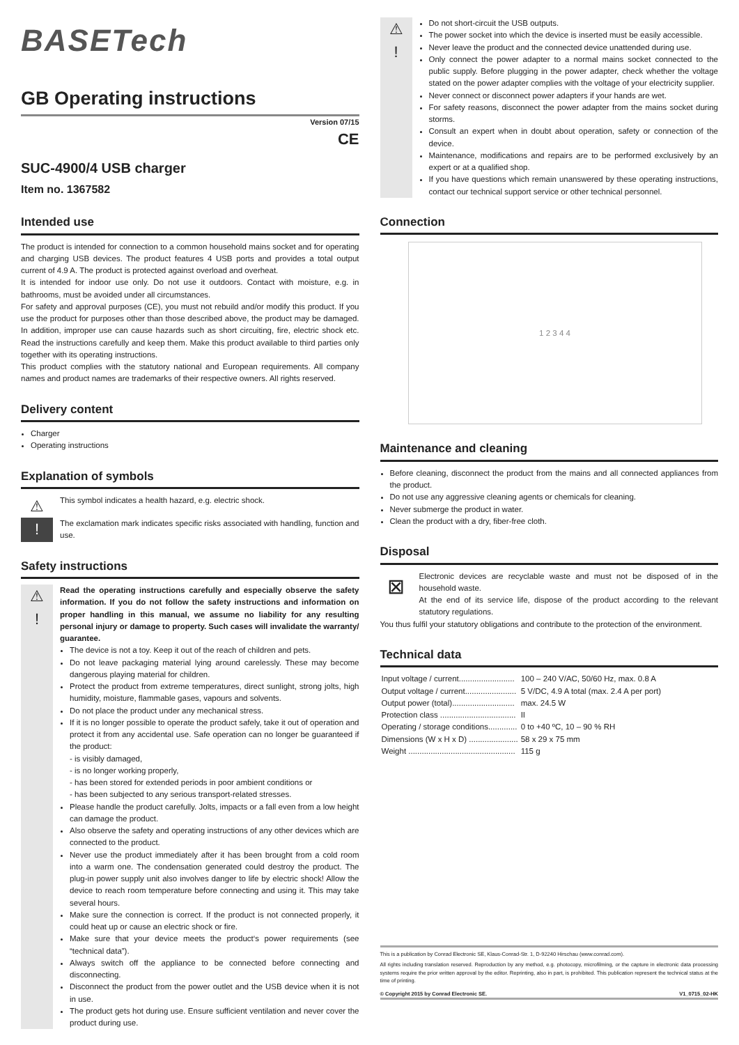BASETech
GB Operating instructions
Version 07/15
CE
SUC-4900/4 USB charger
Item no. 1367582
Intended use
The product is intended for connection to a common household mains socket and for operating and charging USB devices. The product features 4 USB ports and provides a total output current of 4.9 A. The product is protected against overload and overheat.
It is intended for indoor use only. Do not use it outdoors. Contact with moisture, e.g. in bathrooms, must be avoided under all circumstances.
For safety and approval purposes (CE), you must not rebuild and/or modify this product. If you use the product for purposes other than those described above, the product may be damaged. In addition, improper use can cause hazards such as short circuiting, fire, electric shock etc. Read the instructions carefully and keep them. Make this product available to third parties only together with its operating instructions.
This product complies with the statutory national and European requirements. All company names and product names are trademarks of their respective owners. All rights reserved.
Delivery content
Charger
Operating instructions
Explanation of symbols
⚠
This symbol indicates a health hazard, e.g. electric shock.
!
The exclamation mark indicates specific risks associated with handling, function and use.
Safety instructions
⚠
!
Read the operating instructions carefully and especially observe the safety information. If you do not follow the safety instructions and information on proper handling in this manual, we assume no liability for any resulting personal injury or damage to property. Such cases will invalidate the warranty/ guarantee.
The device is not a toy. Keep it out of the reach of children and pets.
Do not leave packaging material lying around carelessly. These may become dangerous playing material for children.
Protect the product from extreme temperatures, direct sunlight, strong jolts, high humidity, moisture, flammable gases, vapours and solvents.
Do not place the product under any mechanical stress.
If it is no longer possible to operate the product safely, take it out of operation and protect it from any accidental use. Safe operation can no longer be guaranteed if the product:
- is visibly damaged,
- is no longer working properly,
- has been stored for extended periods in poor ambient conditions or
- has been subjected to any serious transport-related stresses.
Please handle the product carefully. Jolts, impacts or a fall even from a low height can damage the product.
Also observe the safety and operating instructions of any other devices which are connected to the product.
Never use the product immediately after it has been brought from a cold room into a warm one. The condensation generated could destroy the product. The plug-in power supply unit also involves danger to life by electric shock! Allow the device to reach room temperature before connecting and using it. This may take several hours.
Make sure the connection is correct. If the product is not connected properly, it could heat up or cause an electric shock or fire.
Make sure that your device meets the product‘s power requirements (see “technical data”).
Always switch off the appliance to be connected before connecting and disconnecting.
Disconnect the product from the power outlet and the USB device when it is not in use.
The product gets hot during use. Ensure sufficient ventilation and never cover the product during use.
⚠
!
Do not short-circuit the USB outputs.
The power socket into which the device is inserted must be easily accessible.
Never leave the product and the connected device unattended during use.
Only connect the power adapter to a normal mains socket connected to the public supply. Before plugging in the power adapter, check whether the voltage stated on the power adapter complies with the voltage of your electricity supplier.
Never connect or disconnect power adapters if your hands are wet.
For safety reasons, disconnect the power adapter from the mains socket during storms.
Consult an expert when in doubt about operation, safety or connection of the device.
Maintenance, modifications and repairs are to be performed exclusively by an expert or at a qualified shop.
If you have questions which remain unanswered by these operating instructions, contact our technical support service or other technical personnel.
Connection
1 2 3 4 4
Maintenance and cleaning
Before cleaning, disconnect the product from the mains and all connected appliances from the product.
Do not use any aggressive cleaning agents or chemicals for cleaning.
Never submerge the product in water.
Clean the product with a dry, fiber-free cloth.
Disposal
⊠
Electronic devices are recyclable waste and must not be disposed of in the household waste.
At the end of its service life, dispose of the product according to the relevant statutory regulations.
You thus fulfil your statutory obligations and contribute to the protection of the environment.
Technical data
| Input voltage / current......................... | 100 – 240 V/AC, 50/60 Hz, max. 0.8 A |
| Output voltage / current....................... | 5 V/DC, 4.9 A total (max. 2.4 A per port) |
| Output power (total)............................ | max. 24.5 W |
| Protection class .................................. | II |
| Operating / storage conditions............. | 0 to +40 ºC, 10 – 90 % RH |
| Dimensions (W x H x D) ...................... | 58 x 29 x 75 mm |
| Weight ................................................ | 115 g |
This is a publication by Conrad Electronic SE, Klaus-Conrad-Str. 1, D-92240 Hirschau (www.conrad.com).
All rights including translation reserved. Reproduction by any method, e.g. photocopy, microfilming, or the capture in electronic data processing systems require the prior written approval by the editor. Reprinting, also in part, is prohibited. This publication represent the technical status at the time of printing.
© Copyright 2015 by Conrad Electronic SE. V1_0715_02-HK